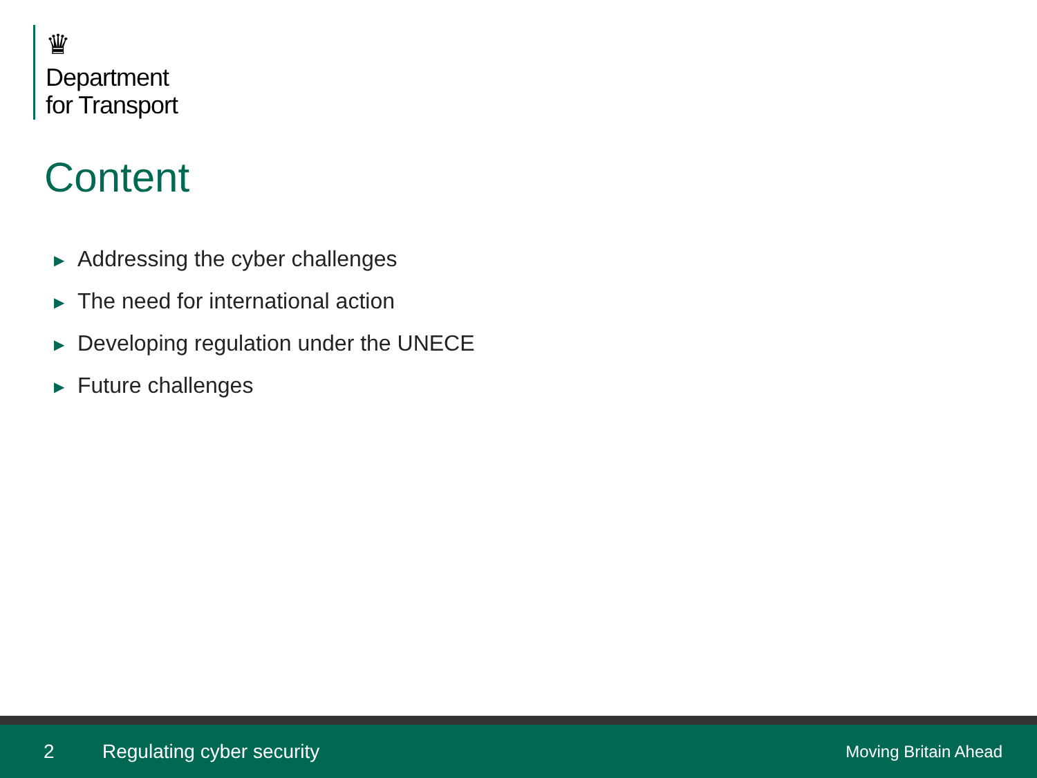♛
Department
for Transport
Content
▶ Addressing the cyber challenges
▶ The need for international action
▶ Developing regulation under the UNECE
▶ Future challenges
2 Regulating cyber security Moving Britain Ahead